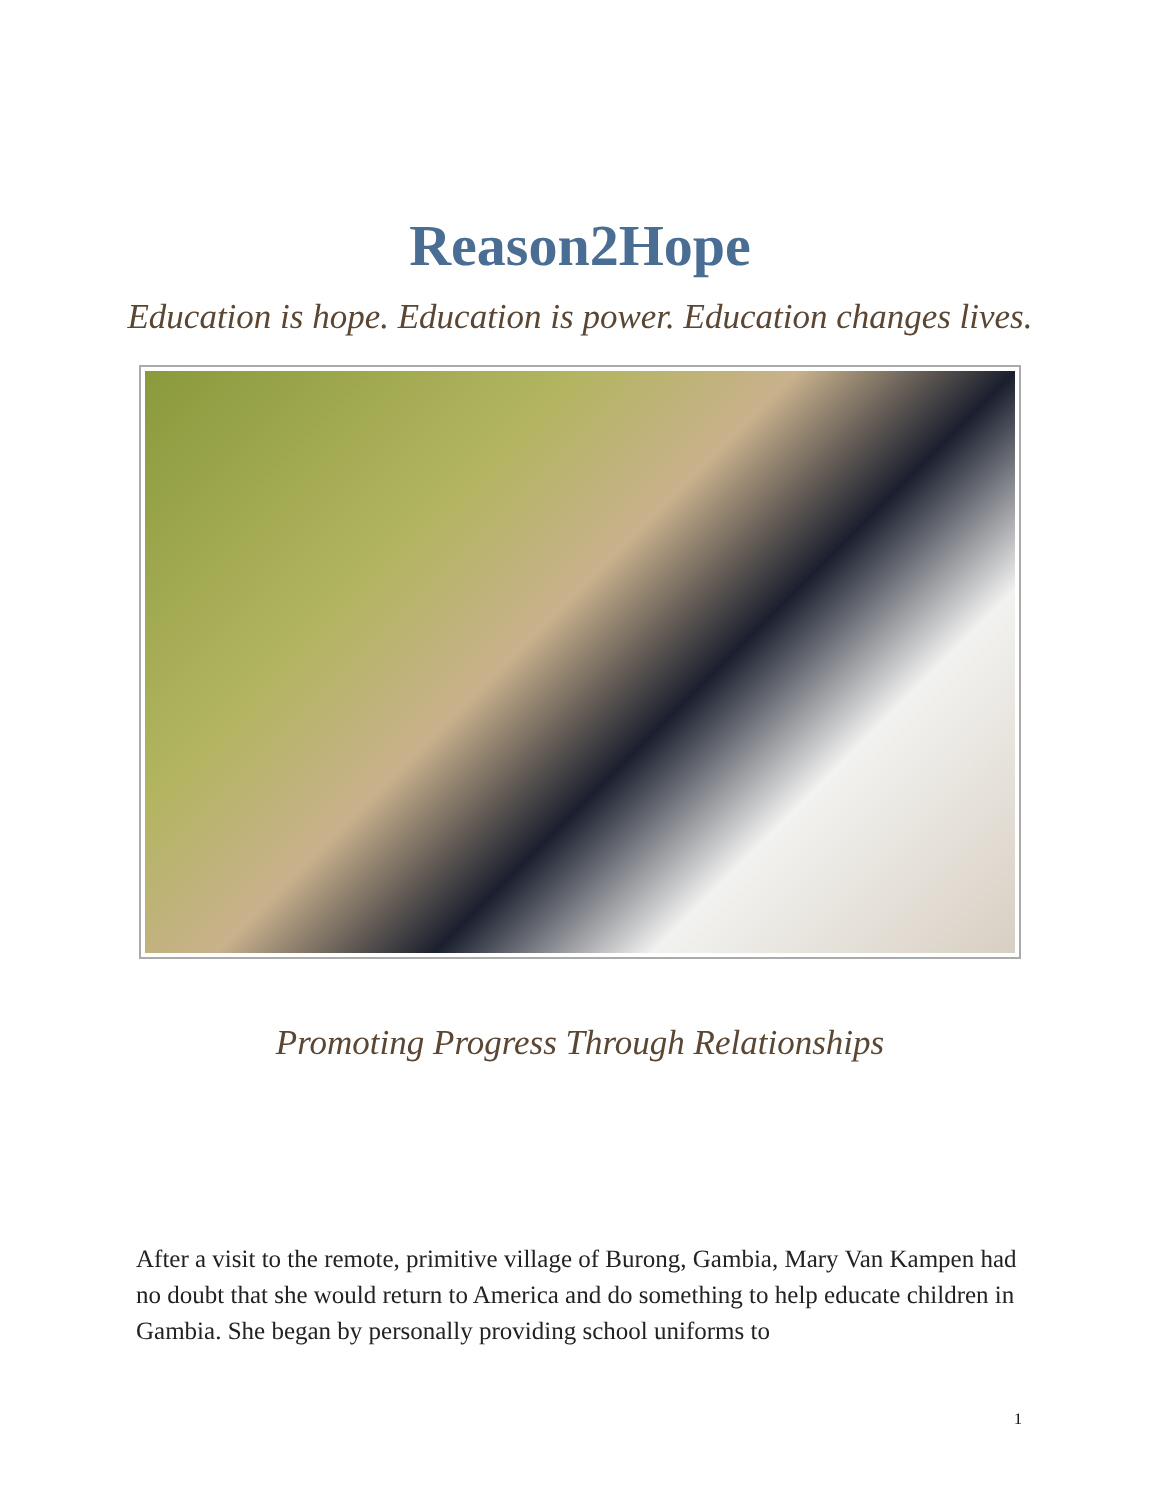Reason2Hope
Education is hope. Education is power. Education changes lives.
Promoting Progress Through Relationships
After a visit to the remote, primitive village of Burong, Gambia, Mary Van Kampen had no doubt that she would return to America and do something to help educate children in Gambia. She began by personally providing school uniforms to
1